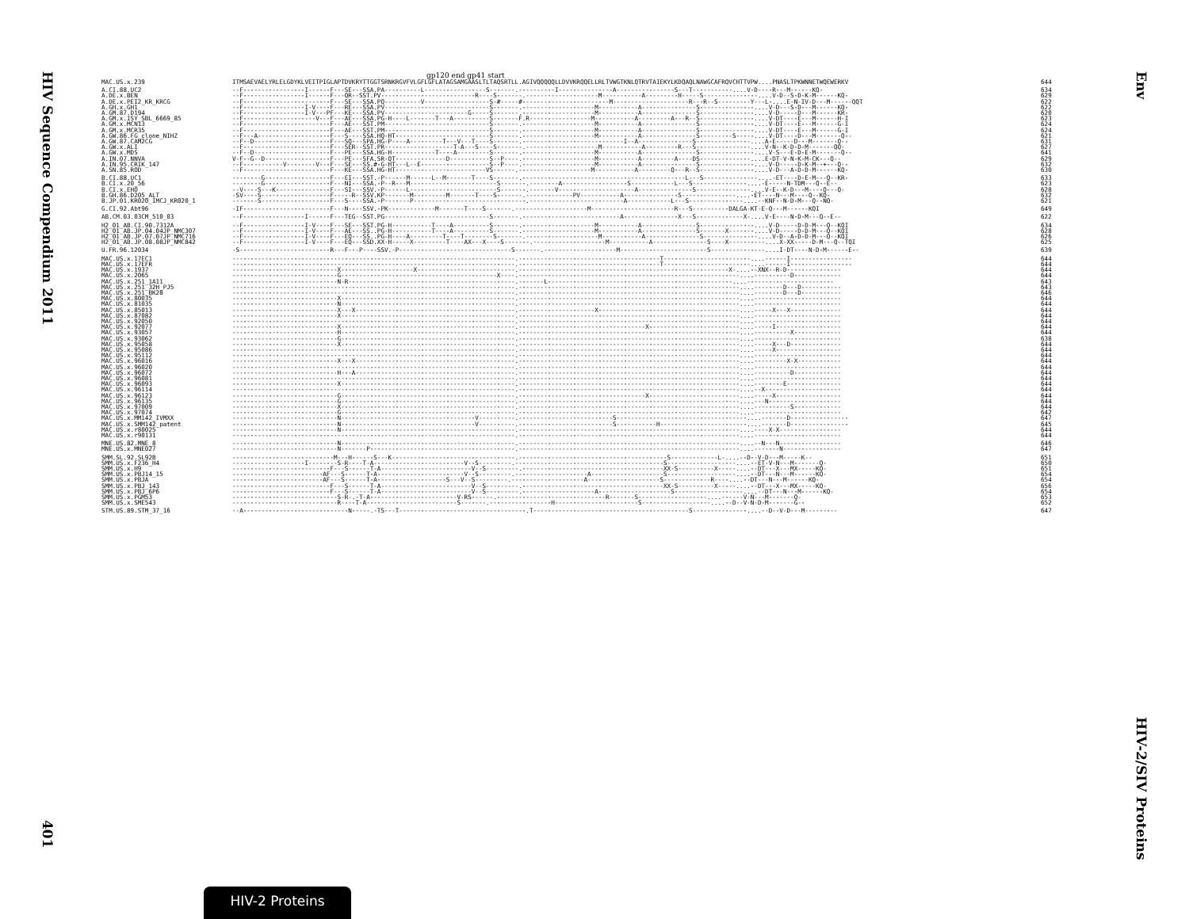HIV Sequence Compendium 2011
401
Env
HIV-2/SIV Proteins
gp120 end gp41 start
| MAC.US.x.239 | ITMSAEVAELYRLELGDYKLVEITPIGLAPTDVKRYTTGGTSRNKRGVFVLGFLGFLATAGSAMGAASLTLTAQSRTLL.AGIVQQQQQLLDVVKRQQELLRLTVWGTKNLQTRVTAIEKYLKDQAQLNAWGCAFRQVCHTTVPW....PNASLTPKWNNETWQEWERKV | 644 |
| A.CI.88.UC2 | --F-----------------I------F---SE---SSA.PA----------L-----------------S-------.----------I---------------A----------------S---T-----------....V-D----R---M------KQ- | 634 |
| A.DE.x.BEN | --F-----------------I------F---QR--SST.PV--------------------------R----S-------.--------------------M-----------A---------H-----S---------------....V-D--S-D-K-M------KQ- | 629 |
| A.DE.x.PEI2_KR_KRCG | --F------------------------F---SE---SSA.PQ----------V------------------S-#-----#------------------------M---------------------R---R--S---------Y---L-....E-N-IV-D---M------QQT | 622 |
| A.GH.x.GH1 | --F-----------------I-V----F---RE---SSA.PV-----------------------------S-------.--------------------M-----------A---------------S---------------....V-D---S-D---M------KQ- | 622 |
| A.GM.87.D194 | --F-----------------I-V---PF---KE---SSA.PV-----------------------G-----S-------.--------------------M-----------A---------------S---------------....V-D-----D---M------KR- | 620 |
| A.GM.x.ISY_SBL_6669_85 | --F--------------------V---F---AE---SSA.PG-H----L-------T---A----------S-------F.R-----------------M-----------A---------A---R--S---------------....V-DT----E---M------H-I | 623 |
| A.GM.x.MCN13 | --F------------------------F---AE---SST.PM-----------------------------S-------.--------------------M-----------A---------------S---------------....V-DT----E---M------G-I | 624 |
| A.GM.x.MCR35 | --F------------------------F---AE---SST.PM-----------------------------S-------.--------------------M-----------A---------------S---------------....V-DT----E---M------G-I | 624 |
| A.GW.86.FG_clone_NIHZ | --F---A--------------------F---S----SSA.HQ-HT--------------------------S-------.--------------------M-----------A---------------S---------S-----....V-DT----D---M-------Q-- | 621 |
| A.GW.87.CAM2CG | --F--D---------------------F---SQ---SPA.HG-P----A---------T---V---T----S-------.----------------------------I--A---------------S---------------....A-E-----D---M-------Q-- | 631 |
| A.GW.x.ALI | --F------------------------F---SER--SST.PR-------------------T-A---S----S-------.--------------------M-----------A---------R---S---------------....V-N--K-D-D-M-------QQ- | 627 |
| A.GW.x.MDS | --F--D---------------------F---PE---SSA.HG-H------------T----A---------S-------.--------------------M-----------A---------------S---------------....V-S---E-D-E-M-------Q-- | 641 |
| A.IN.07.NNVA | V-F--G--D------------------F---PE---SFA.SR-QT--------------D-----------S--P----.--------------------M-----------A---------A----DS--------------....E-DT-V-N-K-M-CK---Q-- | 629 |
| A.IN.95.CRIK_147 | --F-----------V--------V---F---SE---SS.#-G-HT---L--E-------------------S--P----.--------------------M-----------A---------------S---------------....V-D-----D-K-M--+---Q-- | 632 |
| A.SN.85.ROD | --F------------------------F---KE---SSA.HG-HT-------------------------VS------.--------------------M-----------A---------Q---R--S---------------....V-D---A-D-D-M------KQ- | 630 |
| B.CI.88.UC1 | --------G------------------F---EI---SST.-P------M------L--M-------T----S-------.---------------------------------------------L---S---------------....-ET----D-E-M---Q--KR- | 633 |
| B.CI.x.20_56 | --------G------------------F---NI---SSA.-P--R---M------------------------S-------.--------A------------------S------------L---S---------------....-E-----N-TDM---Q--E-- | 623 |
| B.CI.x.EHO | --V----S---K---------------F---SI---SSV.-P------L------------------------S-------.-------V---------------------A---------------S---------------....V-E--K-D---M----Q---Q- | 628 |
| B.GH.86.D205_ALT | -SV----S-------------------F-----R--SSV.KP-------M---------M-------T----S-------.-------------PV-----------A---------------S---------------....-ET----N---M----Q--KQ- | 632 |
| B.JP.01.KR020_IMCJ_KR020_1 | -------S-------------------F---S----SSA.-P-------P-------------------------------.--------------------------A------------L---S---------------....--KNF--N-D-M---Q--NQ- | 621 |
| G.CI.92.Abt96 | -IF------------------------F---N----SSV.-PK-------------M-------T----S-------.--------------------M-----------------------R---S----------DALGA-KT-E-Q---M------KQI | 649 |
| AB.CM.03.03CM_510_03 | --F-----------------I------F---TEG--SST.PG-----------------------------S-------.---------------------------A---------------X---S-------------X-....V-E----N-D-M---Q--E-- | 622 |
| H2_01_AB.CI.90.7312A | --F-----------------I-V----F---SE---SST.PG-H-----------T----A----------S-------.--------------------M-----------A---------------S---------------....V-D-----D-D-M---Q--KQI | 634 |
| H2_01_AB.JP.04.04JP_NMC307 | --F-----------------I-V----F---AE---SS..PG-H-----------T----A----------S-------.--------------------M-----------A---------------S-------X-------....V-D-----D-D-M---Q--KQI | 628 |
| H2_01_AB.JP.07.07JP_NMC716 | --F-----------------I-V----F---EQ---SS..PG-H----A---------T----T--------S-------.--------------------M-----------A---------------S---------------....V-D--A-D-D-M---Q--KQI | 626 |
| H2_01_AB.JP.08.08JP_NMC842 | --F-----------------I-V----F---EQ---SSD.XX-H-----X---------T----AX---X----S-------.--------------------M-----------A---------------S----X----------....X-XX-----D-M---Q--TQI | 625 |
| U.FR.96.12034 | -S-------------------------R---F---P----SSV.-P-------------------------------S-------.--------------------M------------------------S---------------....I-DT----N-D-M------E-- | 639 |
| MAC.US.x.17EC1 | ------------------------------------------------------------------------------.---------------------------------------T------------------------....------I----------------- | 644 |
| MAC.US.x.17EFR | ------------------------------------------------------------------------------.---------------------------------------T------------------------....------I----------------- | 644 |
| MAC.US.x.1937 | -----------------------------X--------------------X---------------------------.----------------------------------------------------------X-....--XNX--R-D--------------- | 644 |
| MAC.US.x.2065 | -----------------------------G-------------------------------------------X----.-------------------------------------------------------------....----------D------------- | 644 |
| MAC.US.x.251_1A11 | -----------------------------N-R----------------------------------------------.-------L---------------------------------------------------....------------------------ | 643 |
| MAC.US.x.251_32H_PJ5 | ------------------------------------------------------------------------------.-------------------------------------------------------------....--------D---D----------- | 643 |
| MAC.US.x.251_BK28 | ------------------------------------------------------------------------------.-------------------------------------------------------------....--------D---D----------- | 646 |
| MAC.US.x.80035 | -----------------------------X------------------------------------------------.-------------------------------------------------------------....------------------------ | 644 |
| MAC.US.x.81035 | -----------------------------N------------------------------------------------.-------------------------------------------------------------....------------------------ | 644 |
| MAC.US.x.85013 | -----------------------------X---X--------------------------------------------.---------------------X---------------------------------------....-----X---X-------------- | 644 |
| MAC.US.x.87082 | -----------------------------X------------------------------------------------.-------------------------------------------------------------....------------------------ | 644 |
| MAC.US.x.92050 | ------------------------------------------------------------------------------.-------------------------------------------------------------....------------------------ | 644 |
| MAC.US.x.92077 | -----------------------------X------------------------------------------------.-----------------------------------X-------------------------....-----I------------------ | 644 |
| MAC.US.x.93057 | -----------------------------H------------------------------------------------.-------------------------------------------------------------....----------X------------- | 644 |
| MAC.US.x.93062 | -----------------------------G------------------------------------------------.-------------------------------------------------------------....------------------------ | 638 |
| MAC.US.x.95058 | -----------------------------X------------------------------------------------.-------------------------------------------------------------....-----X---D-------------- | 644 |
| MAC.US.x.95086 | ------------------------------------------------------------------------------.-------------------------------------------------------------....-----X------------------ | 644 |
| MAC.US.x.95112 | ------------------------------------------------------------------------------.-------------------------------------------------------------....------------------------ | 644 |
| MAC.US.x.96016 | -----------------------------X---X--------------------------------------------.-------------------------------------------------------------....---------X-X------------ | 644 |
| MAC.US.x.96020 | ------------------------------------------------------------------------------.-------------------------------------------------------------....------------------------ | 644 |
| MAC.US.x.96072 | -----------------------------H---A--------------------------------------------.-------------------------------------------------------------....----------D------------- | 644 |
| MAC.US.x.96081 | ------------------------------------------------------------------------------.-------------------------------------------------------------....------------------------ | 644 |
| MAC.US.x.96093 | -----------------------------X------------------------------------------------.-------------------------------------------------------------....--------E--------------- | 644 |
| MAC.US.x.96114 | ------------------------------------------------------------------------------.-------------------------------------------------------------....--X--------------------- | 644 |
| MAC.US.x.96123 | -----------------------------G------------------------------------------------.-----------------------------------X-------------------------....-----X------------------ | 644 |
| MAC.US.x.96135 | -----------------------------G------------------------------------------------.-------------------------------------------------------------....---N-------------------- | 644 |
| MAC.US.x.97009 | -----------------------------X------------------------------------------------.-------------------------------------------------------------....----------S------------- | 644 |
| MAC.US.x.97074 | -----------------------------G------------------------------------------------.-------------------------------------------------------------....------------------------ | 642 |
| MAC.US.x.MM142_IVMXX | -----------------------------N-------------------------------------V----------.--------------------------S------------------------------------....-------D---------------- | 647 |
| MAC.US.x.SMM142_patent | -----------------------------N-------------------------------------V----------.--------------------------S-----------H------------------------....-------D---------------- | 645 |
| MAC.US.x.r80025 | -----------------------------N------------------------------------------------.-------------------------------------------------------------....----X-X----------------- | 644 |
| MAC.US.x.r90131 | ------------------------------------------------------------------------------.-------------------------------------------------------------....------------------------ | 644 |
| MNE.US.82.MNE_8 | -----------------------------N------------------------------------------------.-------------------------------------------------------------....--N---N----------------- | 646 |
| MNE.US.x.MNE027 | -----------------------------N-------P----------------------------------------.-------------------------------------------------------------....-------N---------------- | 647 |
| SMM.SL.92.SL92B | ----------------------------M---H------S---K----------------------------------.-----------------------------------------S-------------L-....--D--V-D---M-----K-- | 651 |
| SMM.US.x.F236_H4 | --------------------I--------S-R----T-A-------------------------V--S---------.-----------------------------------------S-------------------....--ET-V-N---M-------Q- | 650 |
| SMM.US.x.H9 | ---------------------------F---S------T-A-------------------------V--S---------.---------------------------------------XX-S----------X-----....--DT---X---MX-----KQ- | 651 |
| SMM.US.x.PBJ14_15 | -------------------------AF---S------T-A------------------------V--S---------.--------------------A--------------------S-------------------....--DT---N---M------KQ- | 654 |
| SMM.US.x.PBJA | -------------------------AF---S------T-A-------------------S---V--S---------.--------------------A--------------------S-------------R----....--DT---N---M------KQ- | 654 |
| SMM.US.x.PBJ_143 | ---------------------------F---S------T-A-------------------------V--S---------.---------------------------------------XX-S----------X-----....--DT---X---MX-----KQ- | 656 |
| SMM.US.x.PBJ_6P6 | ---------------------------F---S------T-A-------------------------V--S---------.--------------------A--------------------S-------------------....--DT---N---M------KQ- | 654 |
| SMM.US.x.PGM53 | -----------------------------S-R-.-T-A------------------------V-RS------.------------------------------R-------S-------------------....------V-N---M-------Q- | 653 |
| SMM.US.x.SME543 | -----------------------------R----T-A-------------------------S-------.-----------------H-----------------------S-------------------....--D--V-N-D-M-------G-- | 652 |
| STM.US.89.STM_37_16 | --A-----------------------------N-----.-TS---T-----------------------------------.T-------------------------------------------S---------------....--D--V-D---M--------- | 647 |
HIV-2 Proteins